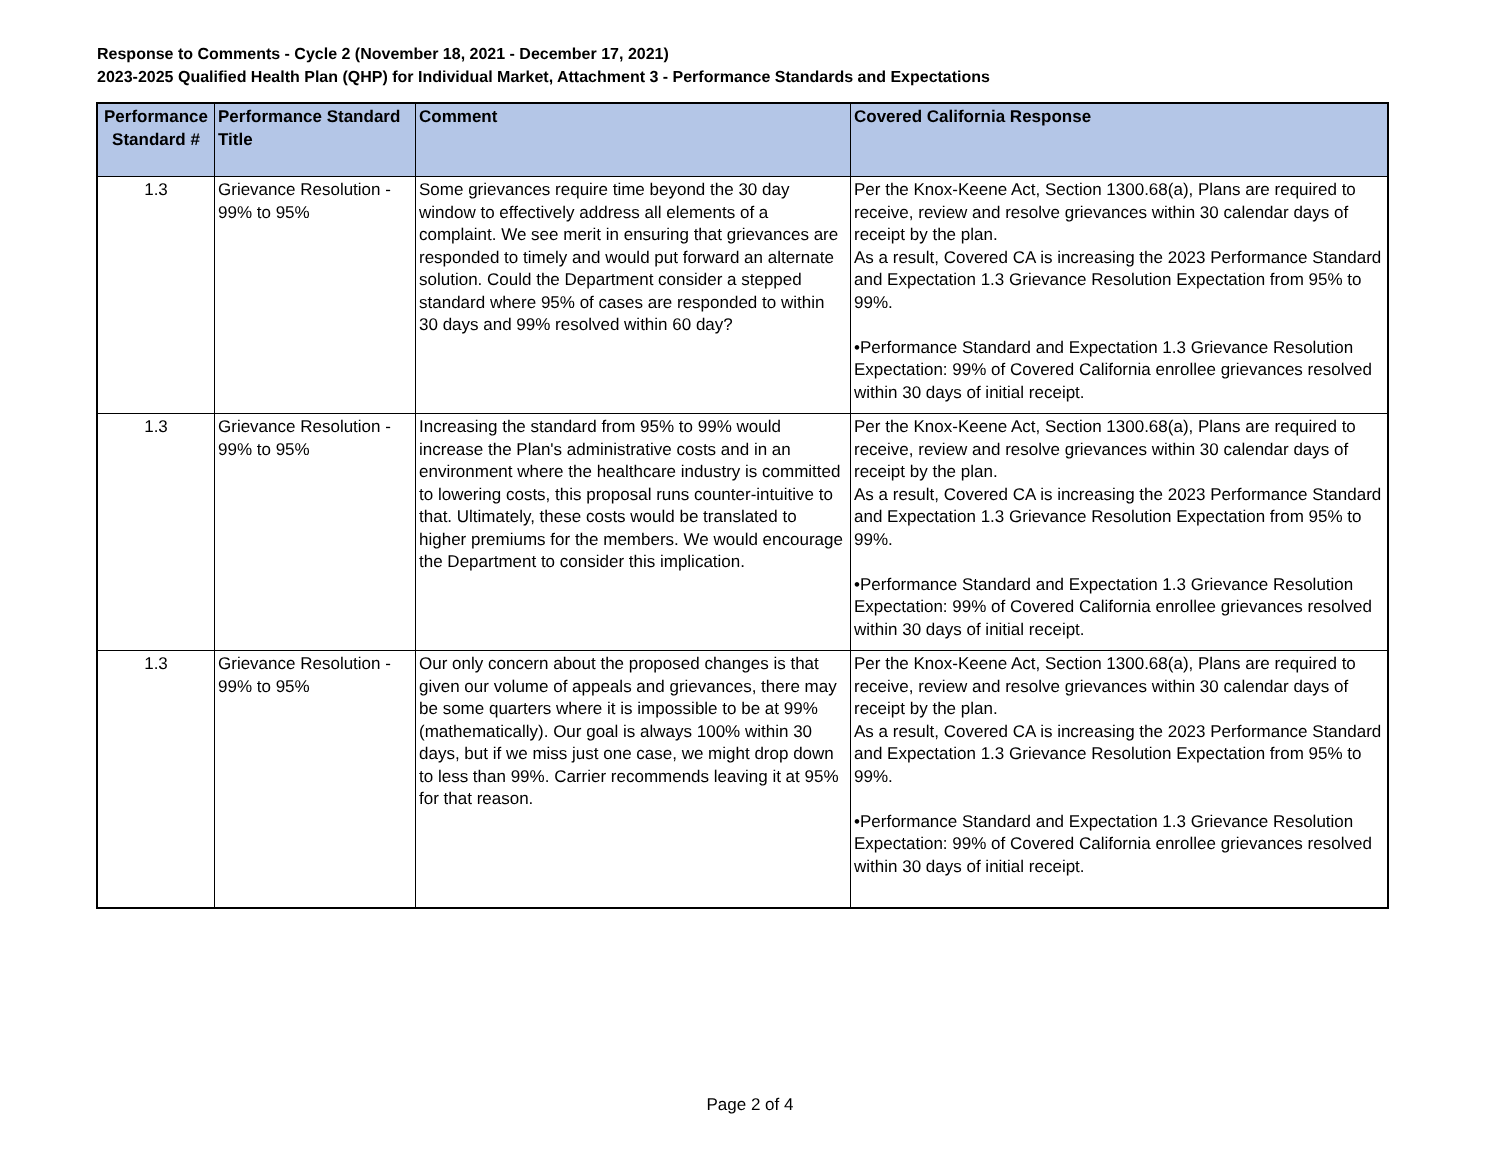Response to Comments - Cycle 2 (November 18, 2021 - December 17, 2021)
2023-2025 Qualified Health Plan (QHP) for Individual Market, Attachment 3 - Performance Standards and Expectations
| Performance Standard # | Performance Standard Title | Comment | Covered California Response |
| --- | --- | --- | --- |
| 1.3 | Grievance Resolution - 99% to 95% | Some grievances require time beyond the 30 day window to effectively address all elements of a complaint. We see merit in ensuring that grievances are responded to timely and would put forward an alternate solution. Could the Department consider a stepped standard where 95% of cases are responded to within 30 days and 99% resolved within 60 day? | Per the Knox-Keene Act, Section 1300.68(a), Plans are required to receive, review and resolve grievances within 30 calendar days of receipt by the plan. As a result, Covered CA is increasing the 2023 Performance Standard and Expectation 1.3 Grievance Resolution Expectation from 95% to 99%. •Performance Standard and Expectation 1.3 Grievance Resolution Expectation: 99% of Covered California enrollee grievances resolved within 30 days of initial receipt. |
| 1.3 | Grievance Resolution - 99% to 95% | Increasing the standard from 95% to 99% would increase the Plan's administrative costs and in an environment where the healthcare industry is committed to lowering costs, this proposal runs counter-intuitive to that. Ultimately, these costs would be translated to higher premiums for the members. We would encourage the Department to consider this implication. | Per the Knox-Keene Act, Section 1300.68(a), Plans are required to receive, review and resolve grievances within 30 calendar days of receipt by the plan. As a result, Covered CA is increasing the 2023 Performance Standard and Expectation 1.3 Grievance Resolution Expectation from 95% to 99%. •Performance Standard and Expectation 1.3 Grievance Resolution Expectation: 99% of Covered California enrollee grievances resolved within 30 days of initial receipt. |
| 1.3 | Grievance Resolution - 99% to 95% | Our only concern about the proposed changes is that given our volume of appeals and grievances, there may be some quarters where it is impossible to be at 99% (mathematically). Our goal is always 100% within 30 days, but if we miss just one case, we might drop down to less than 99%. Carrier recommends leaving it at 95% for that reason. | Per the Knox-Keene Act, Section 1300.68(a), Plans are required to receive, review and resolve grievances within 30 calendar days of receipt by the plan. As a result, Covered CA is increasing the 2023 Performance Standard and Expectation 1.3 Grievance Resolution Expectation from 95% to 99%. •Performance Standard and Expectation 1.3 Grievance Resolution Expectation: 99% of Covered California enrollee grievances resolved within 30 days of initial receipt. |
Page 2 of 4